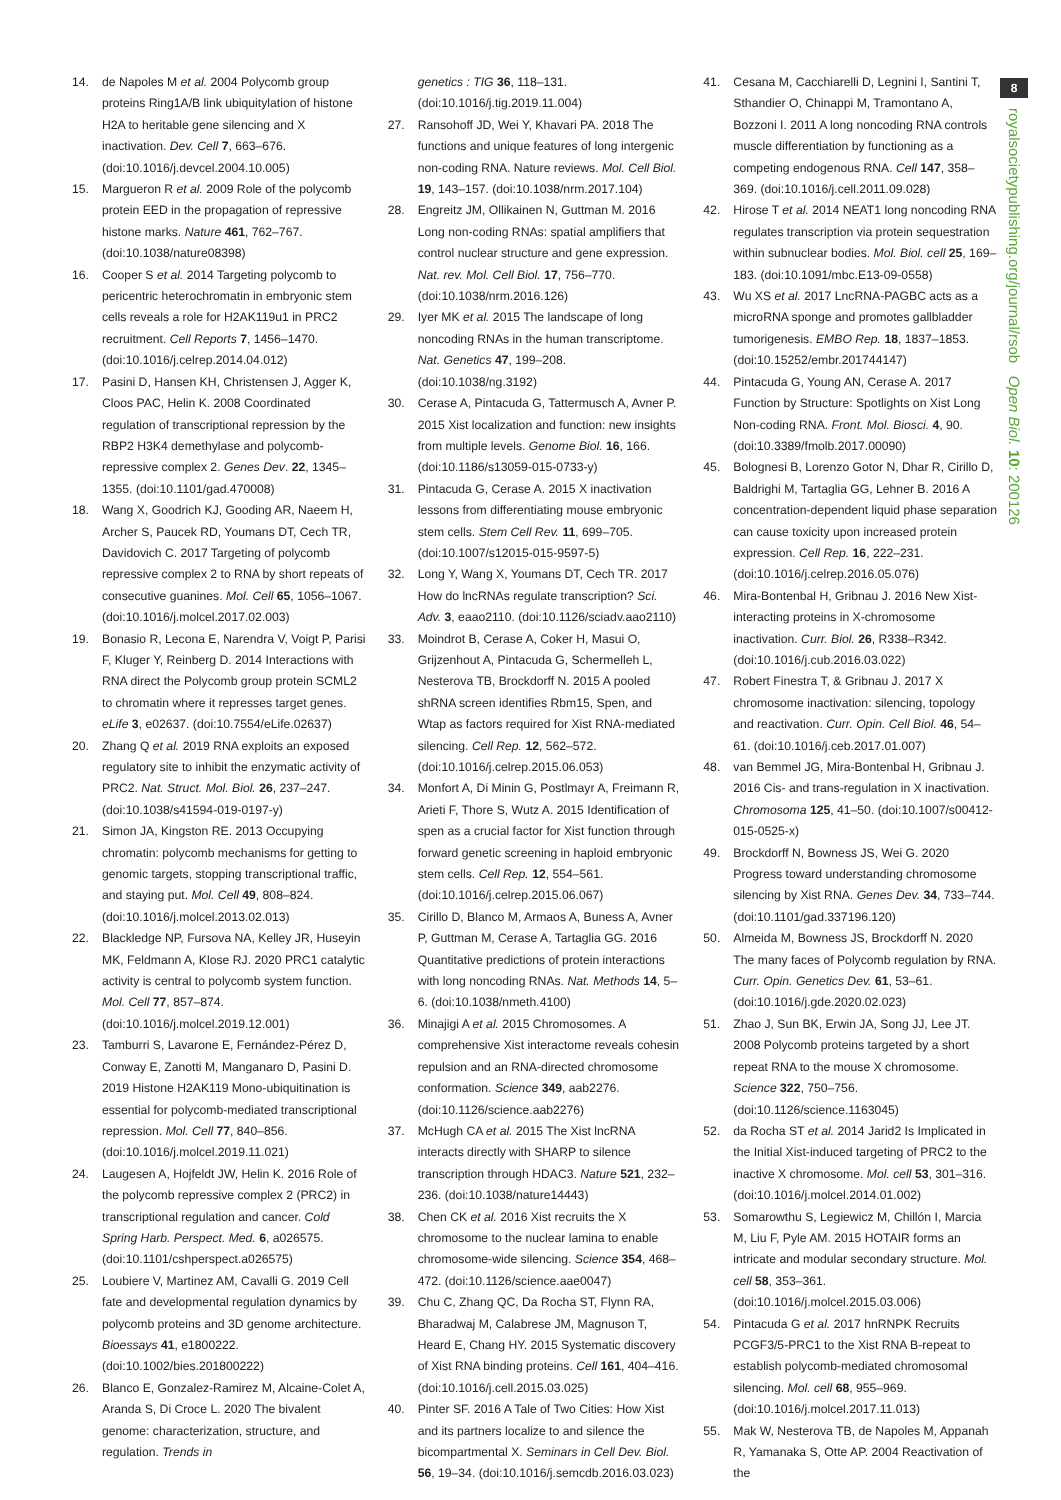14. de Napoles M et al. 2004 Polycomb group proteins Ring1A/B link ubiquitylation of histone H2A to heritable gene silencing and X inactivation. Dev. Cell 7, 663–676. (doi:10.1016/j.devcel.2004.10.005)
15. Margueron R et al. 2009 Role of the polycomb protein EED in the propagation of repressive histone marks. Nature 461, 762–767. (doi:10.1038/nature08398)
16. Cooper S et al. 2014 Targeting polycomb to pericentric heterochromatin in embryonic stem cells reveals a role for H2AK119u1 in PRC2 recruitment. Cell Reports 7, 1456–1470. (doi:10.1016/j.celrep.2014.04.012)
17. Pasini D, Hansen KH, Christensen J, Agger K, Cloos PAC, Helin K. 2008 Coordinated regulation of transcriptional repression by the RBP2 H3K4 demethylase and polycomb-repressive complex 2. Genes Dev. 22, 1345–1355. (doi:10.1101/gad.470008)
18. Wang X, Goodrich KJ, Gooding AR, Naeem H, Archer S, Paucek RD, Youmans DT, Cech TR, Davidovich C. 2017 Targeting of polycomb repressive complex 2 to RNA by short repeats of consecutive guanines. Mol. Cell 65, 1056–1067. (doi:10.1016/j.molcel.2017.02.003)
19. Bonasio R, Lecona E, Narendra V, Voigt P, Parisi F, Kluger Y, Reinberg D. 2014 Interactions with RNA direct the Polycomb group protein SCML2 to chromatin where it represses target genes. eLife 3, e02637. (doi:10.7554/eLife.02637)
20. Zhang Q et al. 2019 RNA exploits an exposed regulatory site to inhibit the enzymatic activity of PRC2. Nat. Struct. Mol. Biol. 26, 237–247. (doi:10.1038/s41594-019-0197-y)
21. Simon JA, Kingston RE. 2013 Occupying chromatin: polycomb mechanisms for getting to genomic targets, stopping transcriptional traffic, and staying put. Mol. Cell 49, 808–824. (doi:10.1016/j.molcel.2013.02.013)
22. Blackledge NP, Fursova NA, Kelley JR, Huseyin MK, Feldmann A, Klose RJ. 2020 PRC1 catalytic activity is central to polycomb system function. Mol. Cell 77, 857–874. (doi:10.1016/j.molcel.2019.12.001)
23. Tamburri S, Lavarone E, Fernández-Pérez D, Conway E, Zanotti M, Manganaro D, Pasini D. 2019 Histone H2AK119 Mono-ubiquitination is essential for polycomb-mediated transcriptional repression. Mol. Cell 77, 840–856. (doi:10.1016/j.molcel.2019.11.021)
24. Laugesen A, Hojfeldt JW, Helin K. 2016 Role of the polycomb repressive complex 2 (PRC2) in transcriptional regulation and cancer. Cold Spring Harb. Perspect. Med. 6, a026575. (doi:10.1101/cshperspect.a026575)
25. Loubiere V, Martinez AM, Cavalli G. 2019 Cell fate and developmental regulation dynamics by polycomb proteins and 3D genome architecture. Bioessays 41, e1800222. (doi:10.1002/bies.201800222)
26. Blanco E, Gonzalez-Ramirez M, Alcaine-Colet A, Aranda S, Di Croce L. 2020 The bivalent genome: characterization, structure, and regulation. Trends in
genetics : TIG 36, 118–131. (doi:10.1016/j.tig.2019.11.004)
27. Ransohoff JD, Wei Y, Khavari PA. 2018 The functions and unique features of long intergenic non-coding RNA. Nature reviews. Mol. Cell Biol. 19, 143–157. (doi:10.1038/nrm.2017.104)
28. Engreitz JM, Ollikainen N, Guttman M. 2016 Long non-coding RNAs: spatial amplifiers that control nuclear structure and gene expression. Nat. rev. Mol. Cell Biol. 17, 756–770. (doi:10.1038/nrm.2016.126)
29. Iyer MK et al. 2015 The landscape of long noncoding RNAs in the human transcriptome. Nat. Genetics 47, 199–208. (doi:10.1038/ng.3192)
30. Cerase A, Pintacuda G, Tattermusch A, Avner P. 2015 Xist localization and function: new insights from multiple levels. Genome Biol. 16, 166. (doi:10.1186/s13059-015-0733-y)
31. Pintacuda G, Cerase A. 2015 X inactivation lessons from differentiating mouse embryonic stem cells. Stem Cell Rev. 11, 699–705. (doi:10.1007/s12015-015-9597-5)
32. Long Y, Wang X, Youmans DT, Cech TR. 2017 How do lncRNAs regulate transcription? Sci. Adv. 3, eaao2110. (doi:10.1126/sciadv.aao2110)
33. Moindrot B, Cerase A, Coker H, Masui O, Grijzenhout A, Pintacuda G, Schermelleh L, Nesterova TB, Brockdorff N. 2015 A pooled shRNA screen identifies Rbm15, Spen, and Wtap as factors required for Xist RNA-mediated silencing. Cell Rep. 12, 562–572. (doi:10.1016/j.celrep.2015.06.053)
34. Monfort A, Di Minin G, Postlmayr A, Freimann R, Arieti F, Thore S, Wutz A. 2015 Identification of spen as a crucial factor for Xist function through forward genetic screening in haploid embryonic stem cells. Cell Rep. 12, 554–561. (doi:10.1016/j.celrep.2015.06.067)
35. Cirillo D, Blanco M, Armaos A, Buness A, Avner P, Guttman M, Cerase A, Tartaglia GG. 2016 Quantitative predictions of protein interactions with long noncoding RNAs. Nat. Methods 14, 5–6. (doi:10.1038/nmeth.4100)
36. Minajigi A et al. 2015 Chromosomes. A comprehensive Xist interactome reveals cohesin repulsion and an RNA-directed chromosome conformation. Science 349, aab2276. (doi:10.1126/science.aab2276)
37. McHugh CA et al. 2015 The Xist lncRNA interacts directly with SHARP to silence transcription through HDAC3. Nature 521, 232–236. (doi:10.1038/nature14443)
38. Chen CK et al. 2016 Xist recruits the X chromosome to the nuclear lamina to enable chromosome-wide silencing. Science 354, 468–472. (doi:10.1126/science.aae0047)
39. Chu C, Zhang QC, Da Rocha ST, Flynn RA, Bharadwaj M, Calabrese JM, Magnuson T, Heard E, Chang HY. 2015 Systematic discovery of Xist RNA binding proteins. Cell 161, 404–416. (doi:10.1016/j.cell.2015.03.025)
40. Pinter SF. 2016 A Tale of Two Cities: How Xist and its partners localize to and silence the bicompartmental X. Seminars in Cell Dev. Biol. 56, 19–34. (doi:10.1016/j.semcdb.2016.03.023)
41. Cesana M, Cacchiarelli D, Legnini I, Santini T, Sthandier O, Chinappi M, Tramontano A, Bozzoni I. 2011 A long noncoding RNA controls muscle differentiation by functioning as a competing endogenous RNA. Cell 147, 358–369. (doi:10.1016/j.cell.2011.09.028)
42. Hirose T et al. 2014 NEAT1 long noncoding RNA regulates transcription via protein sequestration within subnuclear bodies. Mol. Biol. cell 25, 169–183. (doi:10.1091/mbc.E13-09-0558)
43. Wu XS et al. 2017 LncRNA-PAGBC acts as a microRNA sponge and promotes gallbladder tumorigenesis. EMBO Rep. 18, 1837–1853. (doi:10.15252/embr.201744147)
44. Pintacuda G, Young AN, Cerase A. 2017 Function by Structure: Spotlights on Xist Long Non-coding RNA. Front. Mol. Biosci. 4, 90. (doi:10.3389/fmolb.2017.00090)
45. Bolognesi B, Lorenzo Gotor N, Dhar R, Cirillo D, Baldrighi M, Tartaglia GG, Lehner B. 2016 A concentration-dependent liquid phase separation can cause toxicity upon increased protein expression. Cell Rep. 16, 222–231. (doi:10.1016/j.celrep.2016.05.076)
46. Mira-Bontenbal H, Gribnau J. 2016 New Xist-interacting proteins in X-chromosome inactivation. Curr. Biol. 26, R338–R342. (doi:10.1016/j.cub.2016.03.022)
47. Robert Finestra T, & Gribnau J. 2017 X chromosome inactivation: silencing, topology and reactivation. Curr. Opin. Cell Biol. 46, 54–61. (doi:10.1016/j.ceb.2017.01.007)
48. van Bemmel JG, Mira-Bontenbal H, Gribnau J. 2016 Cis- and trans-regulation in X inactivation. Chromosoma 125, 41–50. (doi:10.1007/s00412-015-0525-x)
49. Brockdorff N, Bowness JS, Wei G. 2020 Progress toward understanding chromosome silencing by Xist RNA. Genes Dev. 34, 733–744. (doi:10.1101/gad.337196.120)
50. Almeida M, Bowness JS, Brockdorff N. 2020 The many faces of Polycomb regulation by RNA. Curr. Opin. Genetics Dev. 61, 53–61. (doi:10.1016/j.gde.2020.02.023)
51. Zhao J, Sun BK, Erwin JA, Song JJ, Lee JT. 2008 Polycomb proteins targeted by a short repeat RNA to the mouse X chromosome. Science 322, 750–756. (doi:10.1126/science.1163045)
52. da Rocha ST et al. 2014 Jarid2 Is Implicated in the Initial Xist-induced targeting of PRC2 to the inactive X chromosome. Mol. cell 53, 301–316. (doi:10.1016/j.molcel.2014.01.002)
53. Somarowthu S, Legiewicz M, Chillón I, Marcia M, Liu F, Pyle AM. 2015 HOTAIR forms an intricate and modular secondary structure. Mol. cell 58, 353–361. (doi:10.1016/j.molcel.2015.03.006)
54. Pintacuda G et al. 2017 hnRNPK Recruits PCGF3/5-PRC1 to the Xist RNA B-repeat to establish polycomb-mediated chromosomal silencing. Mol. cell 68, 955–969. (doi:10.1016/j.molcel.2017.11.013)
55. Mak W, Nesterova TB, de Napoles M, Appanah R, Yamanaka S, Otte AP. 2004 Reactivation of the
8
royalsocietypublishing.org/journal/rsob Open Biol. 10: 200126